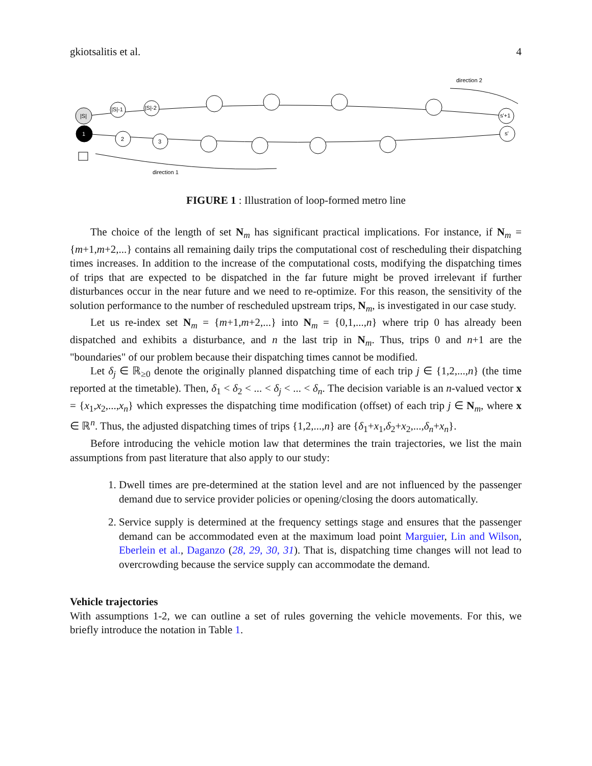gkiotsalitis et al. 4
|S|
|S|-1
|S|-2
s'+1
s'
1
2
3
direction 2
direction 1
FIGURE 1 : Illustration of loop-formed metro line
The choice of the length of set N<sub>m</sub> has significant practical implications. For instance, if N<sub>m</sub> = {m+1,m+2,...} contains all remaining daily trips the computational cost of rescheduling their dispatching times increases. In addition to the increase of the computational costs, modifying the dispatching times of trips that are expected to be dispatched in the far future might be proved irrelevant if further disturbances occur in the near future and we need to re-optimize. For this reason, the sensitivity of the solution performance to the number of rescheduled upstream trips, N<sub>m</sub>, is investigated in our case study.
Let us re-index set N<sub>m</sub> = {m+1,m+2,...} into N<sub>m</sub> = {0,1,...,n} where trip 0 has already been dispatched and exhibits a disturbance, and n the last trip in N<sub>m</sub>. Thus, trips 0 and n+1 are the "boundaries" of our problem because their dispatching times cannot be modified.
Let δ<sub>j</sub> ∈ ℝ<sub>≥0</sub> denote the originally planned dispatching time of each trip j ∈ {1,2,...,n} (the time reported at the timetable). Then, δ<sub>1</sub> < δ<sub>2</sub> < ... < δ<sub>j</sub> < ... < δ<sub>n</sub>. The decision variable is an n-valued vector x = {x<sub>1</sub>,x<sub>2</sub>,...,x<sub>n</sub>} which expresses the dispatching time modification (offset) of each trip j ∈ N<sub>m</sub>, where x ∈ ℝ<sup>n</sup>. Thus, the adjusted dispatching times of trips {1,2,...,n} are {δ<sub>1</sub>+x<sub>1</sub>,δ<sub>2</sub>+x<sub>2</sub>,...,δ<sub>n</sub>+x<sub>n</sub>}.
Before introducing the vehicle motion law that determines the train trajectories, we list the main assumptions from past literature that also apply to our study:
1. Dwell times are pre-determined at the station level and are not influenced by the passenger demand due to service provider policies or opening/closing the doors automatically.
2. Service supply is determined at the frequency settings stage and ensures that the passenger demand can be accommodated even at the maximum load point Marguier, Lin and Wilson, Eberlein et al., Daganzo (28, 29, 30, 31). That is, dispatching time changes will not lead to overcrowding because the service supply can accommodate the demand.
Vehicle trajectories
With assumptions 1-2, we can outline a set of rules governing the vehicle movements. For this, we briefly introduce the notation in Table 1.